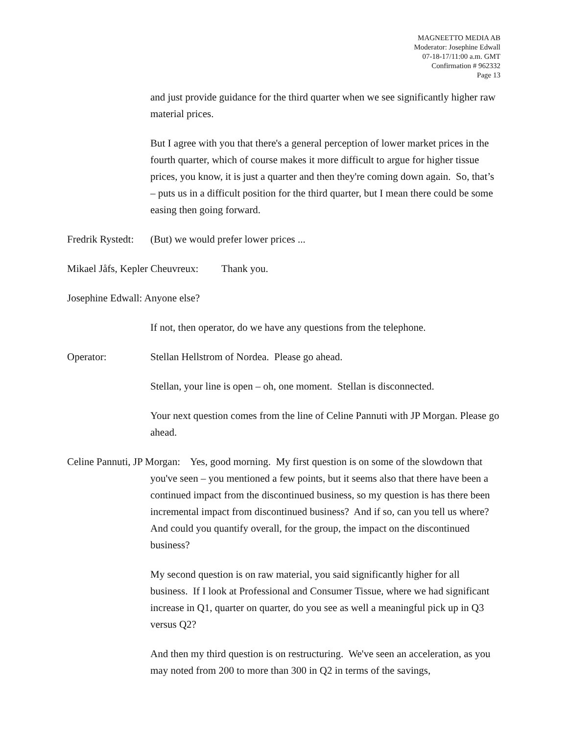MAGNEETTO MEDIA AB
Moderator: Josephine Edwall
07-18-17/11:00 a.m. GMT
Confirmation # 962332
Page 13
and just provide guidance for the third quarter when we see significantly higher raw material prices.
But I agree with you that there's a general perception of lower market prices in the fourth quarter, which of course makes it more difficult to argue for higher tissue prices, you know, it is just a quarter and then they're coming down again. So, that’s – puts us in a difficult position for the third quarter, but I mean there could be some easing then going forward.
Fredrik Rystedt: (But) we would prefer lower prices ...
Mikael Jåfs, Kepler Cheuvreux: Thank you.
Josephine Edwall: Anyone else?
If not, then operator, do we have any questions from the telephone.
Operator: Stellan Hellstrom of Nordea. Please go ahead.
Stellan, your line is open – oh, one moment. Stellan is disconnected.
Your next question comes from the line of Celine Pannuti with JP Morgan. Please go ahead.
Celine Pannuti, JP Morgan: Yes, good morning. My first question is on some of the slowdown that you've seen – you mentioned a few points, but it seems also that there have been a continued impact from the discontinued business, so my question is has there been incremental impact from discontinued business? And if so, can you tell us where? And could you quantify overall, for the group, the impact on the discontinued business?
My second question is on raw material, you said significantly higher for all business. If I look at Professional and Consumer Tissue, where we had significant increase in Q1, quarter on quarter, do you see as well a meaningful pick up in Q3 versus Q2?
And then my third question is on restructuring. We've seen an acceleration, as you may noted from 200 to more than 300 in Q2 in terms of the savings,